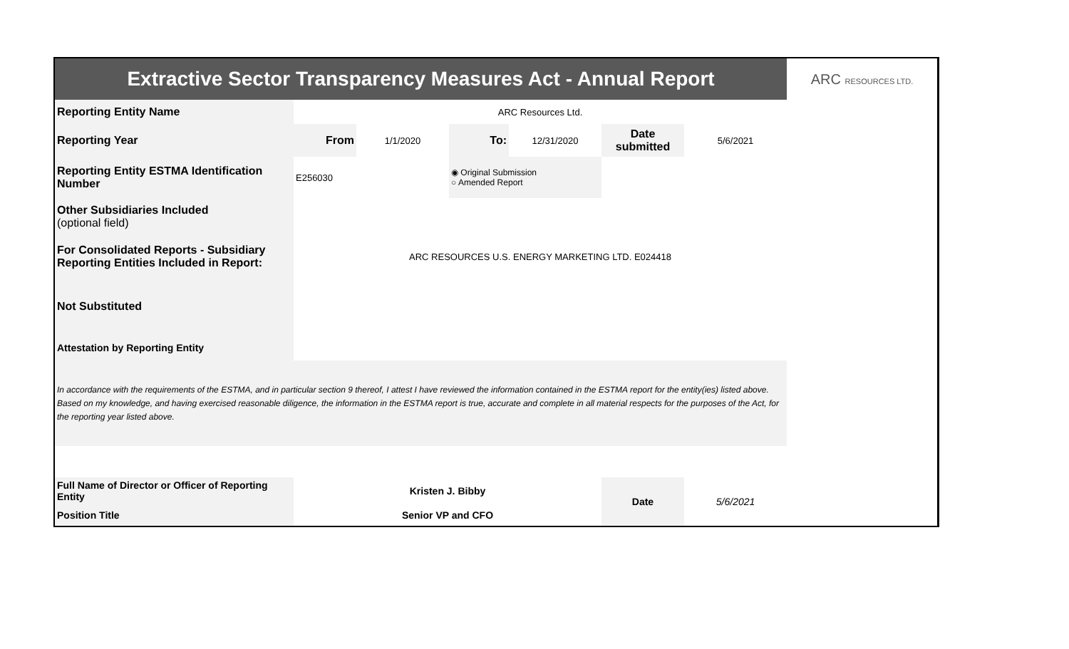| Extractive Sector Transparency Measures Act - Annual Report | | | | | | | ARC RESOURCES LTD. |
| Reporting Entity Name | ARC Resources Ltd. | | | | | | |
| Reporting Year | From | 1/1/2020 | To: | 12/31/2020 | Date submitted | 5/6/2021 | |
| Reporting Entity ESTMA Identification Number | E256030 | | ◉ Original Submission ○ Amended Report | | | | |
| Other Subsidiaries Included (optional field) | | | | | | | |
| For Consolidated Reports - Subsidiary Reporting Entities Included in Report: | ARC RESOURCES U.S. ENERGY MARKETING LTD. E024418 | | | | | | |
| Not Substituted | | | | | | | |
| Attestation by Reporting Entity | | | | | | | |
| In accordance with the requirements of the ESTMA, and in particular section 9 thereof, I attest I have reviewed the information contained in the ESTMA report for the entity(ies) listed above. Based on my knowledge, and having exercised reasonable diligence, the information in the ESTMA report is true, accurate and complete in all material respects for the purposes of the Act, for the reporting year listed above. | | | | | | | |
| Full Name of Director or Officer of Reporting Entity | Kristen J. Bibby | | | | Date | 5/6/2021 | |
| Position Title | Senior VP and CFO | | | | | | |